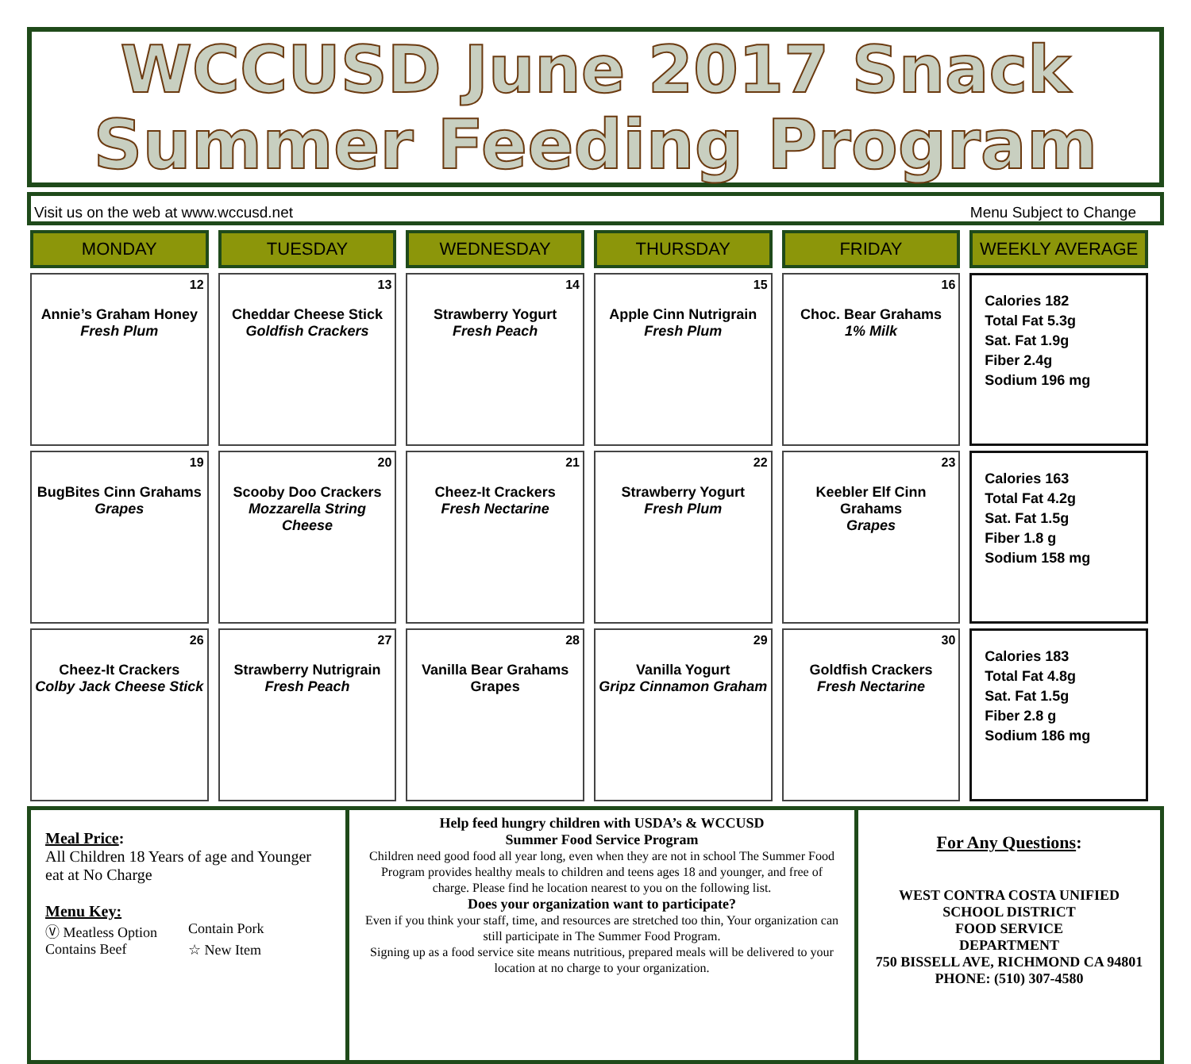WCCUSD June 2017 Snack
Summer Feeding Program
Visit us on the web at www.wccusd.net Menu Subject to Change
| MONDAY | TUESDAY | WEDNESDAY | THURSDAY | FRIDAY | WEEKLY AVERAGE |
| --- | --- | --- | --- | --- | --- |
| 12 Annie’s Graham Honey Fresh Plum | 13 Cheddar Cheese Stick Goldfish Crackers | 14 Strawberry Yogurt Fresh Peach | 15 Apple Cinn Nutrigrain Fresh Plum | 16 Choc. Bear Grahams 1% Milk | Calories 182 Total Fat 5.3g Sat. Fat 1.9g Fiber 2.4g Sodium 196 mg |
| 19 BugBites Cinn Grahams Grapes | 20 Scooby Doo Crackers Mozzarella String Cheese | 21 Cheez-It Crackers Fresh Nectarine | 22 Strawberry Yogurt Fresh Plum | 23 Keebler Elf Cinn Grahams Grapes | Calories 163 Total Fat 4.2g Sat. Fat 1.5g Fiber 1.8 g Sodium 158 mg |
| 26 Cheez-It Crackers Colby Jack Cheese Stick | 27 Strawberry Nutrigrain Fresh Peach | 28 Vanilla Bear Grahams Grapes | 29 Vanilla Yogurt Gripz Cinnamon Graham | 30 Goldfish Crackers Fresh Nectarine | Calories 183 Total Fat 4.8g Sat. Fat 1.5g Fiber 2.8 g Sodium 186 mg |
Meal Price:
All Children 18 Years of age and Younger eat at No Charge
Menu Key:
Ⓥ Meatless Option Contain Pork Contains Beef ☆ New Item
Help feed hungry children with USDA’s & WCCUSD
Summer Food Service Program
Children need good food all year long, even when they are not in school The Summer Food Program provides healthy meals to children and teens ages 18 and younger, and free of charge. Please find he location nearest to you on the following list.
Does your organization want to participate?
Even if you think your staff, time, and resources are stretched too thin, Your organization can still participate in The Summer Food Program.
Signing up as a food service site means nutritious, prepared meals will be delivered to your location at no charge to your organization.
For Any Questions:
WEST CONTRA COSTA UNIFIED SCHOOL DISTRICT
FOOD SERVICE
DEPARTMENT
750 BISSELL AVE, RICHMOND CA 94801
PHONE: (510) 307-4580